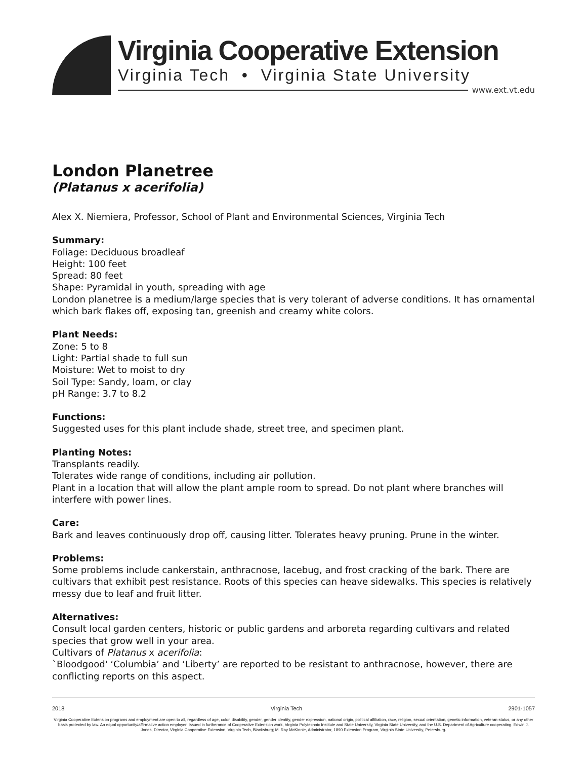Virginia Cooperative Extension
Virginia Tech • Virginia State University
www.ext.vt.edu
London Planetree
(Platanus x acerifolia)
Alex X. Niemiera, Professor, School of Plant and Environmental Sciences, Virginia Tech
Summary:
Foliage: Deciduous broadleaf
Height: 100 feet
Spread: 80 feet
Shape: Pyramidal in youth, spreading with age
London planetree is a medium/large species that is very tolerant of adverse conditions. It has ornamental which bark flakes off, exposing tan, greenish and creamy white colors.
Plant Needs:
Zone: 5 to 8
Light: Partial shade to full sun
Moisture: Wet to moist to dry
Soil Type: Sandy, loam, or clay
pH Range: 3.7 to 8.2
Functions:
Suggested uses for this plant include shade, street tree, and specimen plant.
Planting Notes:
Transplants readily.
Tolerates wide range of conditions, including air pollution.
Plant in a location that will allow the plant ample room to spread. Do not plant where branches will interfere with power lines.
Care:
Bark and leaves continuously drop off, causing litter. Tolerates heavy pruning. Prune in the winter.
Problems:
Some problems include cankerstain, anthracnose, lacebug, and frost cracking of the bark. There are cultivars that exhibit pest resistance. Roots of this species can heave sidewalks. This species is relatively messy due to leaf and fruit litter.
Alternatives:
Consult local garden centers, historic or public gardens and arboreta regarding cultivars and related species that grow well in your area.
Cultivars of Platanus x acerifolia:
`Bloodgood' ‘Columbia’ and ‘Liberty’ are reported to be resistant to anthracnose, however, there are conflicting reports on this aspect.
2018 Virginia Tech 2901-1057
Virginia Cooperative Extension programs and employment are open to all, regardless of age, color, disability, gender, gender identity, gender expression, national origin, political affiliation, race, religion, sexual orientation, genetic information, veteran status, or any other basis protected by law. An equal opportunity/affirmative action employer. Issued in furtherance of Cooperative Extension work, Virginia Polytechnic Institute and State University, Virginia State University, and the U.S. Department of Agriculture cooperating. Edwin J. Jones, Director, Virginia Cooperative Extension, Virginia Tech, Blacksburg; M. Ray McKinnie, Administrator, 1890 Extension Program, Virginia State University, Petersburg.